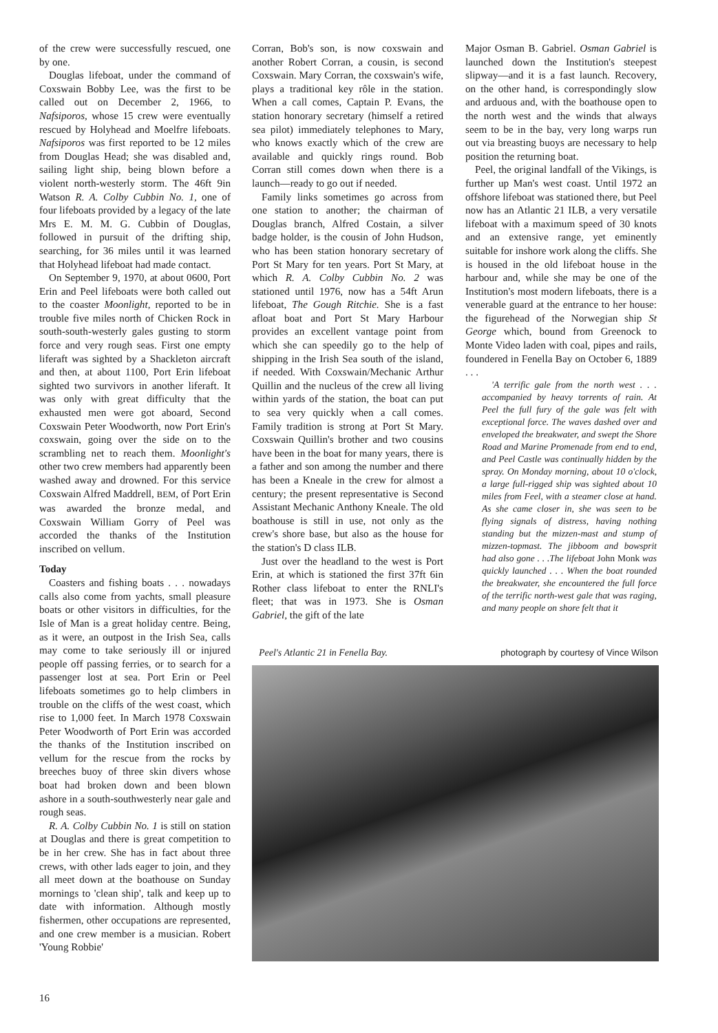of the crew were successfully rescued, one by one.
Douglas lifeboat, under the command of Coxswain Bobby Lee, was the first to be called out on December 2, 1966, to Nafsiporos, whose 15 crew were eventually rescued by Holyhead and Moelfre lifeboats. Nafsiporos was first reported to be 12 miles from Douglas Head; she was disabled and, sailing light ship, being blown before a violent north-westerly storm. The 46ft 9in Watson R. A. Colby Cubbin No. 1, one of four lifeboats provided by a legacy of the late Mrs E. M. M. G. Cubbin of Douglas, followed in pursuit of the drifting ship, searching, for 36 miles until it was learned that Holyhead lifeboat had made contact.
On September 9, 1970, at about 0600, Port Erin and Peel lifeboats were both called out to the coaster Moonlight, reported to be in trouble five miles north of Chicken Rock in south-south-westerly gales gusting to storm force and very rough seas. First one empty liferaft was sighted by a Shackleton aircraft and then, at about 1100, Port Erin lifeboat sighted two survivors in another liferaft. It was only with great difficulty that the exhausted men were got aboard, Second Coxswain Peter Woodworth, now Port Erin's coxswain, going over the side on to the scrambling net to reach them. Moonlight's other two crew members had apparently been washed away and drowned. For this service Coxswain Alfred Maddrell, BEM, of Port Erin was awarded the bronze medal, and Coxswain William Gorry of Peel was accorded the thanks of the Institution inscribed on vellum.
Today
Coasters and fishing boats . . . nowadays calls also come from yachts, small pleasure boats or other visitors in difficulties, for the Isle of Man is a great holiday centre. Being, as it were, an outpost in the Irish Sea, calls may come to take seriously ill or injured people off passing ferries, or to search for a passenger lost at sea. Port Erin or Peel lifeboats sometimes go to help climbers in trouble on the cliffs of the west coast, which rise to 1,000 feet. In March 1978 Coxswain Peter Woodworth of Port Erin was accorded the thanks of the Institution inscribed on vellum for the rescue from the rocks by breeches buoy of three skin divers whose boat had broken down and been blown ashore in a south-southwesterly near gale and rough seas.
R. A. Colby Cubbin No. 1 is still on station at Douglas and there is great competition to be in her crew. She has in fact about three crews, with other lads eager to join, and they all meet down at the boathouse on Sunday mornings to 'clean ship', talk and keep up to date with information. Although mostly fishermen, other occupations are represented, and one crew member is a musician. Robert 'Young Robbie'
Corran, Bob's son, is now coxswain and another Robert Corran, a cousin, is second Coxswain. Mary Corran, the coxswain's wife, plays a traditional key rôle in the station. When a call comes, Captain P. Evans, the station honorary secretary (himself a retired sea pilot) immediately telephones to Mary, who knows exactly which of the crew are available and quickly rings round. Bob Corran still comes down when there is a launch—ready to go out if needed.
Family links sometimes go across from one station to another; the chairman of Douglas branch, Alfred Costain, a silver badge holder, is the cousin of John Hudson, who has been station honorary secretary of Port St Mary for ten years. Port St Mary, at which R. A. Colby Cubbin No. 2 was stationed until 1976, now has a 54ft Arun lifeboat, The Gough Ritchie. She is a fast afloat boat and Port St Mary Harbour provides an excellent vantage point from which she can speedily go to the help of shipping in the Irish Sea south of the island, if needed. With Coxswain/Mechanic Arthur Quillin and the nucleus of the crew all living within yards of the station, the boat can put to sea very quickly when a call comes. Family tradition is strong at Port St Mary. Coxswain Quillin's brother and two cousins have been in the boat for many years, there is a father and son among the number and there has been a Kneale in the crew for almost a century; the present representative is Second Assistant Mechanic Anthony Kneale. The old boathouse is still in use, not only as the crew's shore base, but also as the house for the station's D class ILB.
Just over the headland to the west is Port Erin, at which is stationed the first 37ft 6in Rother class lifeboat to enter the RNLI's fleet; that was in 1973. She is Osman Gabriel, the gift of the late
Major Osman B. Gabriel. Osman Gabriel is launched down the Institution's steepest slipway—and it is a fast launch. Recovery, on the other hand, is correspondingly slow and arduous and, with the boathouse open to the north west and the winds that always seem to be in the bay, very long warps run out via breasting buoys are necessary to help position the returning boat.
Peel, the original landfall of the Vikings, is further up Man's west coast. Until 1972 an offshore lifeboat was stationed there, but Peel now has an Atlantic 21 ILB, a very versatile lifeboat with a maximum speed of 30 knots and an extensive range, yet eminently suitable for inshore work along the cliffs. She is housed in the old lifeboat house in the harbour and, while she may be one of the Institution's most modern lifeboats, there is a venerable guard at the entrance to her house: the figurehead of the Norwegian ship St George which, bound from Greenock to Monte Video laden with coal, pipes and rails, foundered in Fenella Bay on October 6, 1889 . . .
'A terrific gale from the north west . . . accompanied by heavy torrents of rain. At Peel the full fury of the gale was felt with exceptional force. The waves dashed over and enveloped the breakwater, and swept the Shore Road and Marine Promenade from end to end, and Peel Castle was continually hidden by the spray. On Monday morning, about 10 o'clock, a large full-rigged ship was sighted about 10 miles from Feel, with a steamer close at hand. As she came closer in, she was seen to be flying signals of distress, having nothing standing but the mizzen-mast and stump of mizzen-topmast. The jibboom and bowsprit had also gone . . .The lifeboat John Monk was quickly launched . . . When the boat rounded the breakwater, she encountered the full force of the terrific north-west gale that was raging, and many people on shore felt that it
Peel's Atlantic 21 in Fenella Bay. photograph by courtesy of Vince Wilson
16